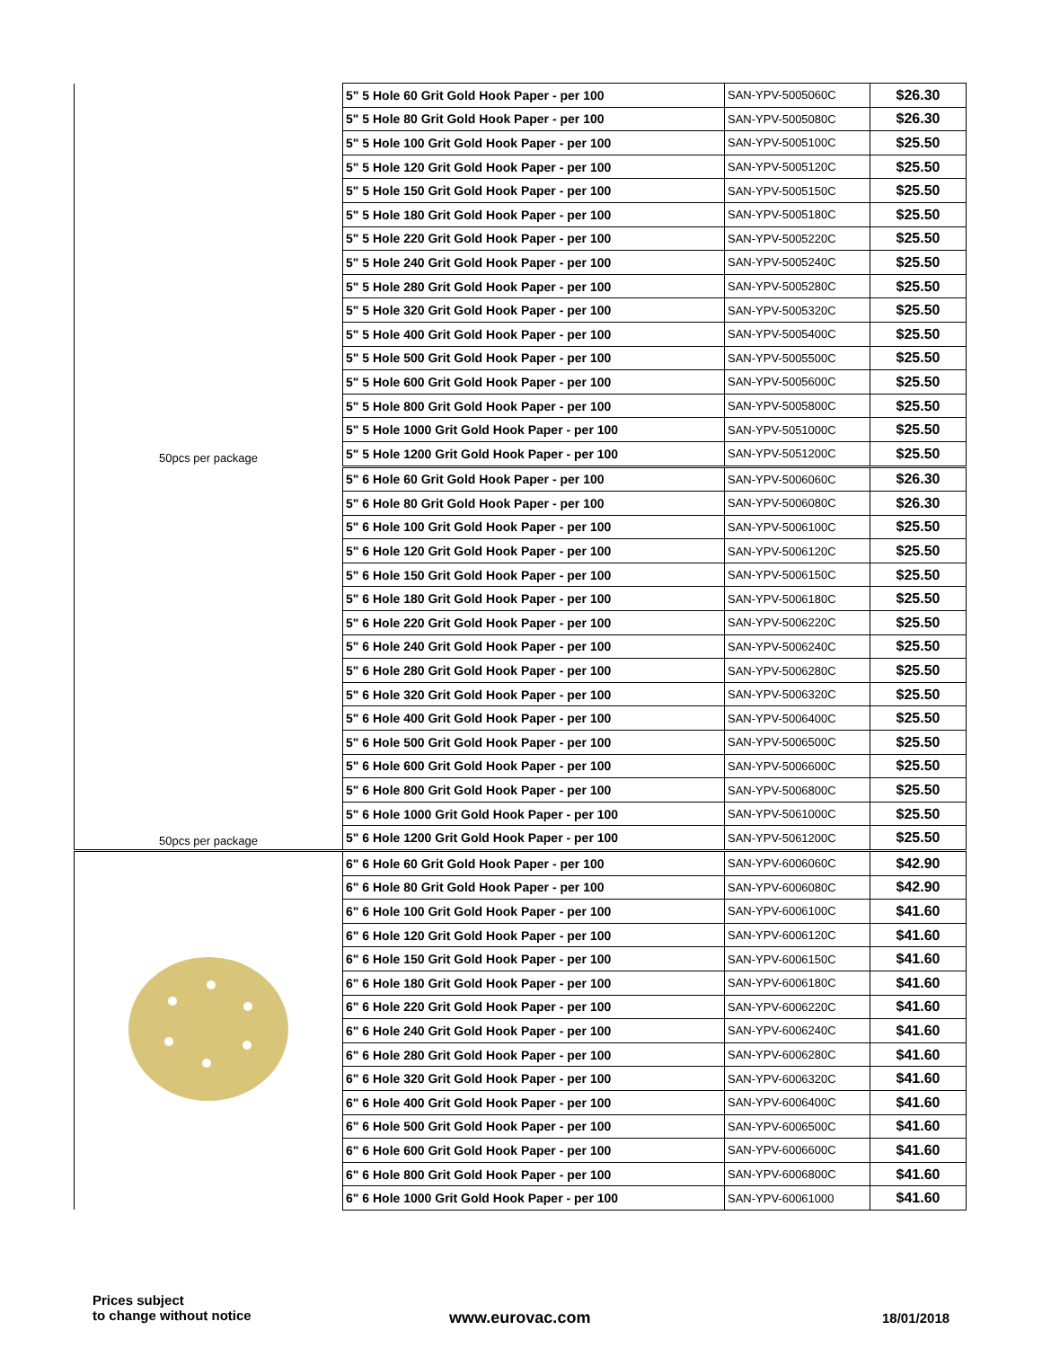| 50pcs per package | 5" 5 Hole 60 Grit Gold Hook Paper - per 100 | SAN-YPV-5005060C | $26.30 |
| | 5" 5 Hole 80 Grit Gold Hook Paper - per 100 | SAN-YPV-5005080C | $26.30 |
| | 5" 5 Hole 100 Grit Gold Hook Paper - per 100 | SAN-YPV-5005100C | $25.50 |
| | 5" 5 Hole 120 Grit Gold Hook Paper - per 100 | SAN-YPV-5005120C | $25.50 |
| | 5" 5 Hole 150 Grit Gold Hook Paper - per 100 | SAN-YPV-5005150C | $25.50 |
| | 5" 5 Hole 180 Grit Gold Hook Paper - per 100 | SAN-YPV-5005180C | $25.50 |
| | 5" 5 Hole 220 Grit Gold Hook Paper - per 100 | SAN-YPV-5005220C | $25.50 |
| | 5" 5 Hole 240 Grit Gold Hook Paper - per 100 | SAN-YPV-5005240C | $25.50 |
| | 5" 5 Hole 280 Grit Gold Hook Paper - per 100 | SAN-YPV-5005280C | $25.50 |
| | 5" 5 Hole 320 Grit Gold Hook Paper - per 100 | SAN-YPV-5005320C | $25.50 |
| | 5" 5 Hole 400 Grit Gold Hook Paper - per 100 | SAN-YPV-5005400C | $25.50 |
| | 5" 5 Hole 500 Grit Gold Hook Paper - per 100 | SAN-YPV-5005500C | $25.50 |
| | 5" 5 Hole 600 Grit Gold Hook Paper - per 100 | SAN-YPV-5005600C | $25.50 |
| | 5" 5 Hole 800 Grit Gold Hook Paper - per 100 | SAN-YPV-5005800C | $25.50 |
| | 5" 5 Hole 1000 Grit Gold Hook Paper - per 100 | SAN-YPV-5051000C | $25.50 |
| | 5" 5 Hole 1200 Grit Gold Hook Paper - per 100 | SAN-YPV-5051200C | $25.50 |
| 50pcs per package | 5" 6 Hole 60 Grit Gold Hook Paper - per 100 | SAN-YPV-5006060C | $26.30 |
| | 5" 6 Hole 80 Grit Gold Hook Paper - per 100 | SAN-YPV-5006080C | $26.30 |
| | 5" 6 Hole 100 Grit Gold Hook Paper - per 100 | SAN-YPV-5006100C | $25.50 |
| | 5" 6 Hole 120 Grit Gold Hook Paper - per 100 | SAN-YPV-5006120C | $25.50 |
| | 5" 6 Hole 150 Grit Gold Hook Paper - per 100 | SAN-YPV-5006150C | $25.50 |
| | 5" 6 Hole 180 Grit Gold Hook Paper - per 100 | SAN-YPV-5006180C | $25.50 |
| | 5" 6 Hole 220 Grit Gold Hook Paper - per 100 | SAN-YPV-5006220C | $25.50 |
| | 5" 6 Hole 240 Grit Gold Hook Paper - per 100 | SAN-YPV-5006240C | $25.50 |
| | 5" 6 Hole 280 Grit Gold Hook Paper - per 100 | SAN-YPV-5006280C | $25.50 |
| | 5" 6 Hole 320 Grit Gold Hook Paper - per 100 | SAN-YPV-5006320C | $25.50 |
| | 5" 6 Hole 400 Grit Gold Hook Paper - per 100 | SAN-YPV-5006400C | $25.50 |
| | 5" 6 Hole 500 Grit Gold Hook Paper - per 100 | SAN-YPV-5006500C | $25.50 |
| | 5" 6 Hole 600 Grit Gold Hook Paper - per 100 | SAN-YPV-5006600C | $25.50 |
| | 5" 6 Hole 800 Grit Gold Hook Paper - per 100 | SAN-YPV-5006800C | $25.50 |
| | 5" 6 Hole 1000 Grit Gold Hook Paper - per 100 | SAN-YPV-5061000C | $25.50 |
| | 5" 6 Hole 1200 Grit Gold Hook Paper - per 100 | SAN-YPV-5061200C | $25.50 |
| | 6" 6 Hole 60 Grit Gold Hook Paper - per 100 | SAN-YPV-6006060C | $42.90 |
| | 6" 6 Hole 80 Grit Gold Hook Paper - per 100 | SAN-YPV-6006080C | $42.90 |
| | 6" 6 Hole 100 Grit Gold Hook Paper - per 100 | SAN-YPV-6006100C | $41.60 |
| | 6" 6 Hole 120 Grit Gold Hook Paper - per 100 | SAN-YPV-6006120C | $41.60 |
| | 6" 6 Hole 150 Grit Gold Hook Paper - per 100 | SAN-YPV-6006150C | $41.60 |
| | 6" 6 Hole 180 Grit Gold Hook Paper - per 100 | SAN-YPV-6006180C | $41.60 |
| | 6" 6 Hole 220 Grit Gold Hook Paper - per 100 | SAN-YPV-6006220C | $41.60 |
| | 6" 6 Hole 240 Grit Gold Hook Paper - per 100 | SAN-YPV-6006240C | $41.60 |
| | 6" 6 Hole 280 Grit Gold Hook Paper - per 100 | SAN-YPV-6006280C | $41.60 |
| | 6" 6 Hole 320 Grit Gold Hook Paper - per 100 | SAN-YPV-6006320C | $41.60 |
| | 6" 6 Hole 400 Grit Gold Hook Paper - per 100 | SAN-YPV-6006400C | $41.60 |
| | 6" 6 Hole 500 Grit Gold Hook Paper - per 100 | SAN-YPV-6006500C | $41.60 |
| | 6" 6 Hole 600 Grit Gold Hook Paper - per 100 | SAN-YPV-6006600C | $41.60 |
| | 6" 6 Hole 800 Grit Gold Hook Paper - per 100 | SAN-YPV-6006800C | $41.60 |
| | 6" 6 Hole 1000 Grit Gold Hook Paper - per 100 | SAN-YPV-60061000 | $41.60 |
Prices subject
to change without notice
www.eurovac.com 18/01/2018